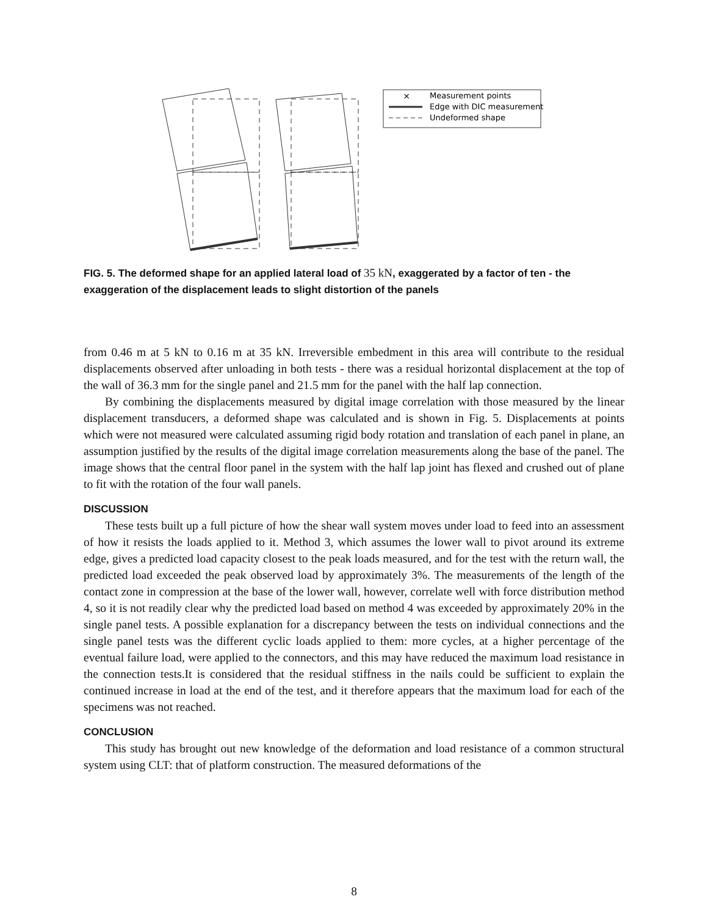×
Measurement points
Edge with DIC measurement
Undeformed shape
FIG. 5. The deformed shape for an applied lateral load of 35 kN, exaggerated by a factor of ten - the exaggeration of the displacement leads to slight distortion of the panels
from 0.46 m at 5 kN to 0.16 m at 35 kN. Irreversible embedment in this area will contribute to the residual displacements observed after unloading in both tests - there was a residual horizontal displacement at the top of the wall of 36.3 mm for the single panel and 21.5 mm for the panel with the half lap connection.
By combining the displacements measured by digital image correlation with those measured by the linear displacement transducers, a deformed shape was calculated and is shown in Fig. 5. Displacements at points which were not measured were calculated assuming rigid body rotation and translation of each panel in plane, an assumption justified by the results of the digital image correlation measurements along the base of the panel. The image shows that the central floor panel in the system with the half lap joint has flexed and crushed out of plane to fit with the rotation of the four wall panels.
DISCUSSION
These tests built up a full picture of how the shear wall system moves under load to feed into an assessment of how it resists the loads applied to it. Method 3, which assumes the lower wall to pivot around its extreme edge, gives a predicted load capacity closest to the peak loads measured, and for the test with the return wall, the predicted load exceeded the peak observed load by approximately 3%. The measurements of the length of the contact zone in compression at the base of the lower wall, however, correlate well with force distribution method 4, so it is not readily clear why the predicted load based on method 4 was exceeded by approximately 20% in the single panel tests. A possible explanation for a discrepancy between the tests on individual connections and the single panel tests was the different cyclic loads applied to them: more cycles, at a higher percentage of the eventual failure load, were applied to the connectors, and this may have reduced the maximum load resistance in the connection tests.It is considered that the residual stiffness in the nails could be sufficient to explain the continued increase in load at the end of the test, and it therefore appears that the maximum load for each of the specimens was not reached.
CONCLUSION
This study has brought out new knowledge of the deformation and load resistance of a common structural system using CLT: that of platform construction. The measured deformations of the
8